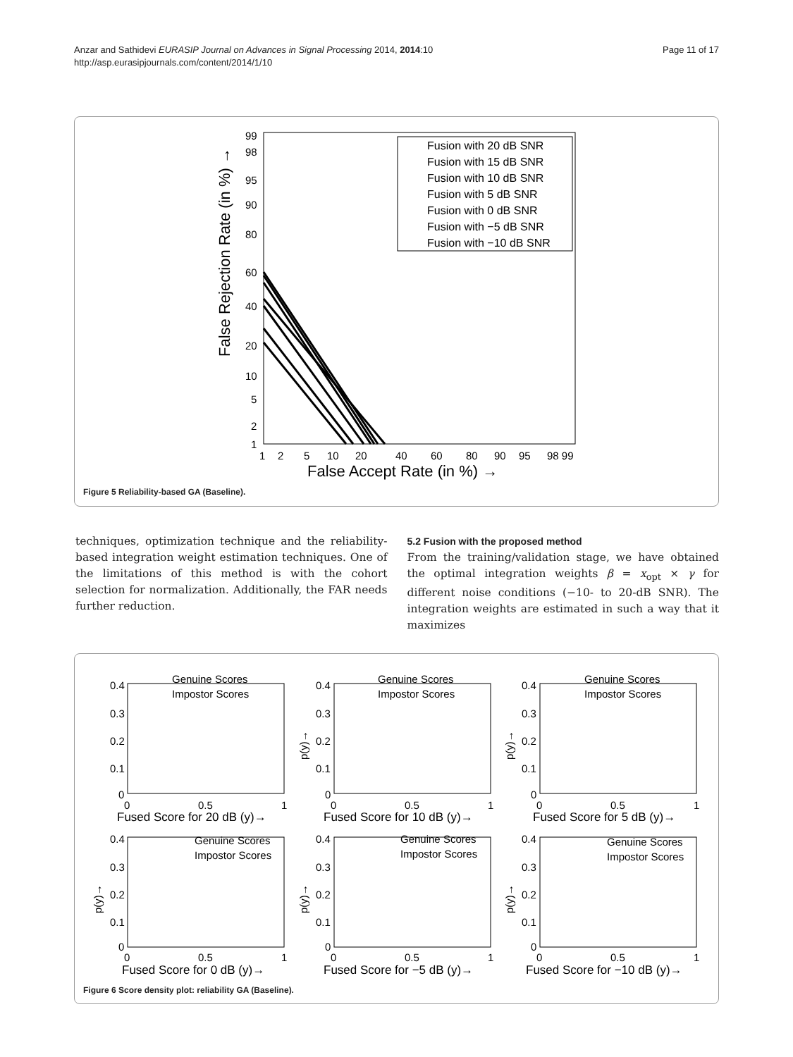Anzar and Sathidevi EURASIP Journal on Advances in Signal Processing 2014, 2014:10
http://asp.eurasipjournals.com/content/2014/1/10
Page 11 of 17
False Rejection Rate (in %) →
99
98
95
90
80
60
40
20
10
5
2
1
1
2
5
10
20
40
60
80
90
95
98 99
False Accept Rate (in %) →
Fusion with 20 dB SNR
Fusion with 15 dB SNR
Fusion with 10 dB SNR
Fusion with 5 dB SNR
Fusion with 0 dB SNR
Fusion with −5 dB SNR
Fusion with −10 dB SNR
Figure 5 Reliability-based GA (Baseline).
techniques, optimization technique and the reliability-based integration weight estimation techniques. One of the limitations of this method is with the cohort selection for normalization. Additionally, the FAR needs further reduction.
5.2 Fusion with the proposed method
From the training/validation stage, we have obtained the optimal integration weights β = x<sub>opt</sub> × γ for different noise conditions (−10- to 20-dB SNR). The integration weights are estimated in such a way that it maximizes
0.4
0.3
0.2
0.1
0
0
0.5
1
Fused Score for 20 dB (y)→
Genuine Scores
Impostor Scores
0.4
0.3
0.2
0.1
0
0
0.5
1
Fused Score for 10 dB (y)→
p(y)→
Genuine Scores
Impostor Scores
0.4
0.3
0.2
0.1
0
0
0.5
1
Fused Score for 5 dB (y)→
p(y)→
Genuine Scores
Impostor Scores
0.4
0.3
0.2
0.1
0
0
0.5
1
Fused Score for 0 dB (y)→
p(y)→
Genuine Scores
Impostor Scores
0.4
0.3
0.2
0.1
0
0
0.5
1
Fused Score for −5 dB (y)→
p(y)→
Genuine Scores
Impostor Scores
0.4
0.3
0.2
0.1
0
0
0.5
1
Fused Score for −10 dB (y)→
p(y)→
Genuine Scores
Impostor Scores
Figure 6 Score density plot: reliability GA (Baseline).